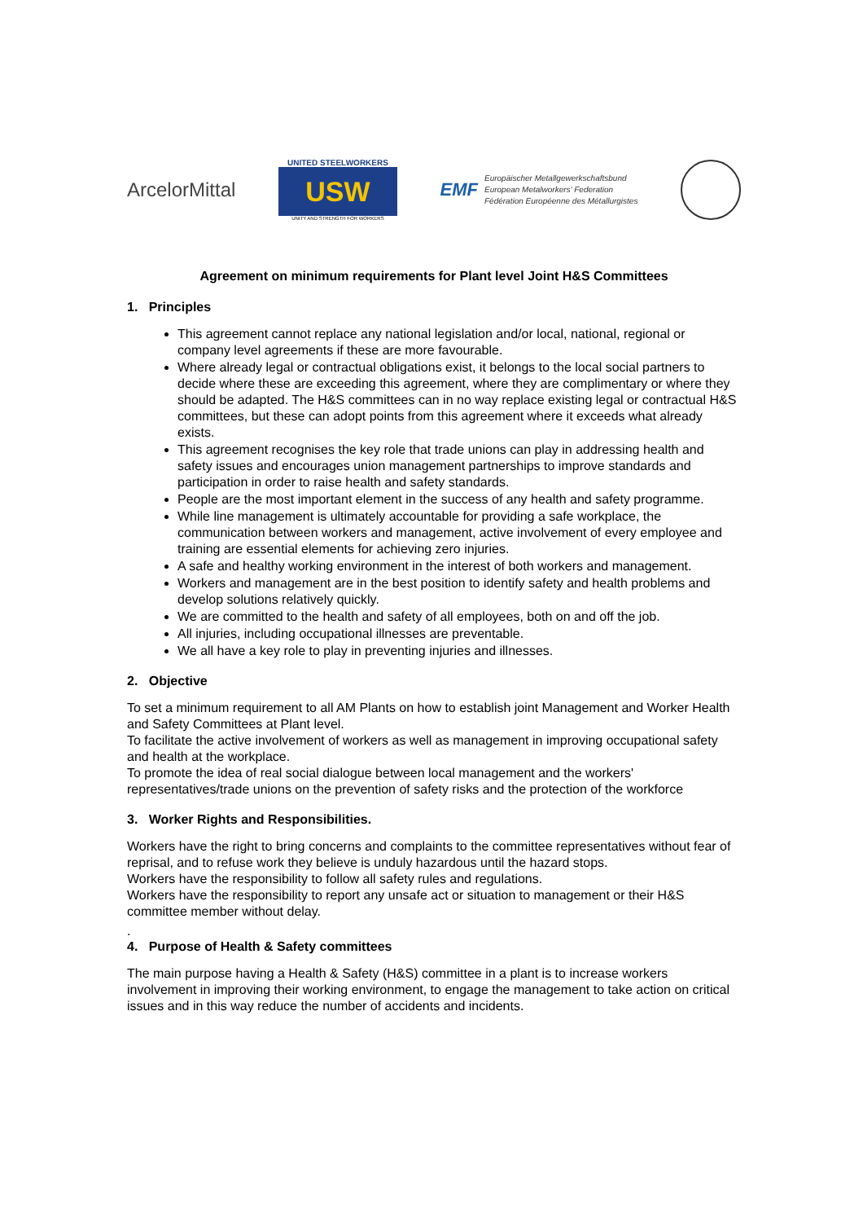ArcelorMittal
UNITED STEELWORKERS
USW
UNITY AND STRENGTH FOR WORKERS
EMF
Europäischer Metallgewerkschaftsbund
European Metalworkers' Federation
Fédération Européenne des Métallurgistes
Agreement on minimum requirements for Plant level Joint H&S Committees
1. Principles
This agreement cannot replace any national legislation and/or local, national, regional or company level agreements if these are more favourable.
Where already legal or contractual obligations exist, it belongs to the local social partners to decide where these are exceeding this agreement, where they are complimentary or where they should be adapted. The H&S committees can in no way replace existing legal or contractual H&S committees, but these can adopt points from this agreement where it exceeds what already exists.
This agreement recognises the key role that trade unions can play in addressing health and safety issues and encourages union management partnerships to improve standards and participation in order to raise health and safety standards.
People are the most important element in the success of any health and safety programme.
While line management is ultimately accountable for providing a safe workplace, the communication between workers and management, active involvement of every employee and training are essential elements for achieving zero injuries.
A safe and healthy working environment in the interest of both workers and management.
Workers and management are in the best position to identify safety and health problems and develop solutions relatively quickly.
We are committed to the health and safety of all employees, both on and off the job.
All injuries, including occupational illnesses are preventable.
We all have a key role to play in preventing injuries and illnesses.
2. Objective
To set a minimum requirement to all AM Plants on how to establish joint Management and Worker Health and Safety Committees at Plant level.
To facilitate the active involvement of workers as well as management in improving occupational safety and health at the workplace.
To promote the idea of real social dialogue between local management and the workers' representatives/trade unions on the prevention of safety risks and the protection of the workforce
3. Worker Rights and Responsibilities.
Workers have the right to bring concerns and complaints to the committee representatives without fear of reprisal, and to refuse work they believe is unduly hazardous until the hazard stops.
Workers have the responsibility to follow all safety rules and regulations.
Workers have the responsibility to report any unsafe act or situation to management or their H&S committee member without delay.
.
4. Purpose of Health & Safety committees
The main purpose having a Health & Safety (H&S) committee in a plant is to increase workers involvement in improving their working environment, to engage the management to take action on critical issues and in this way reduce the number of accidents and incidents.